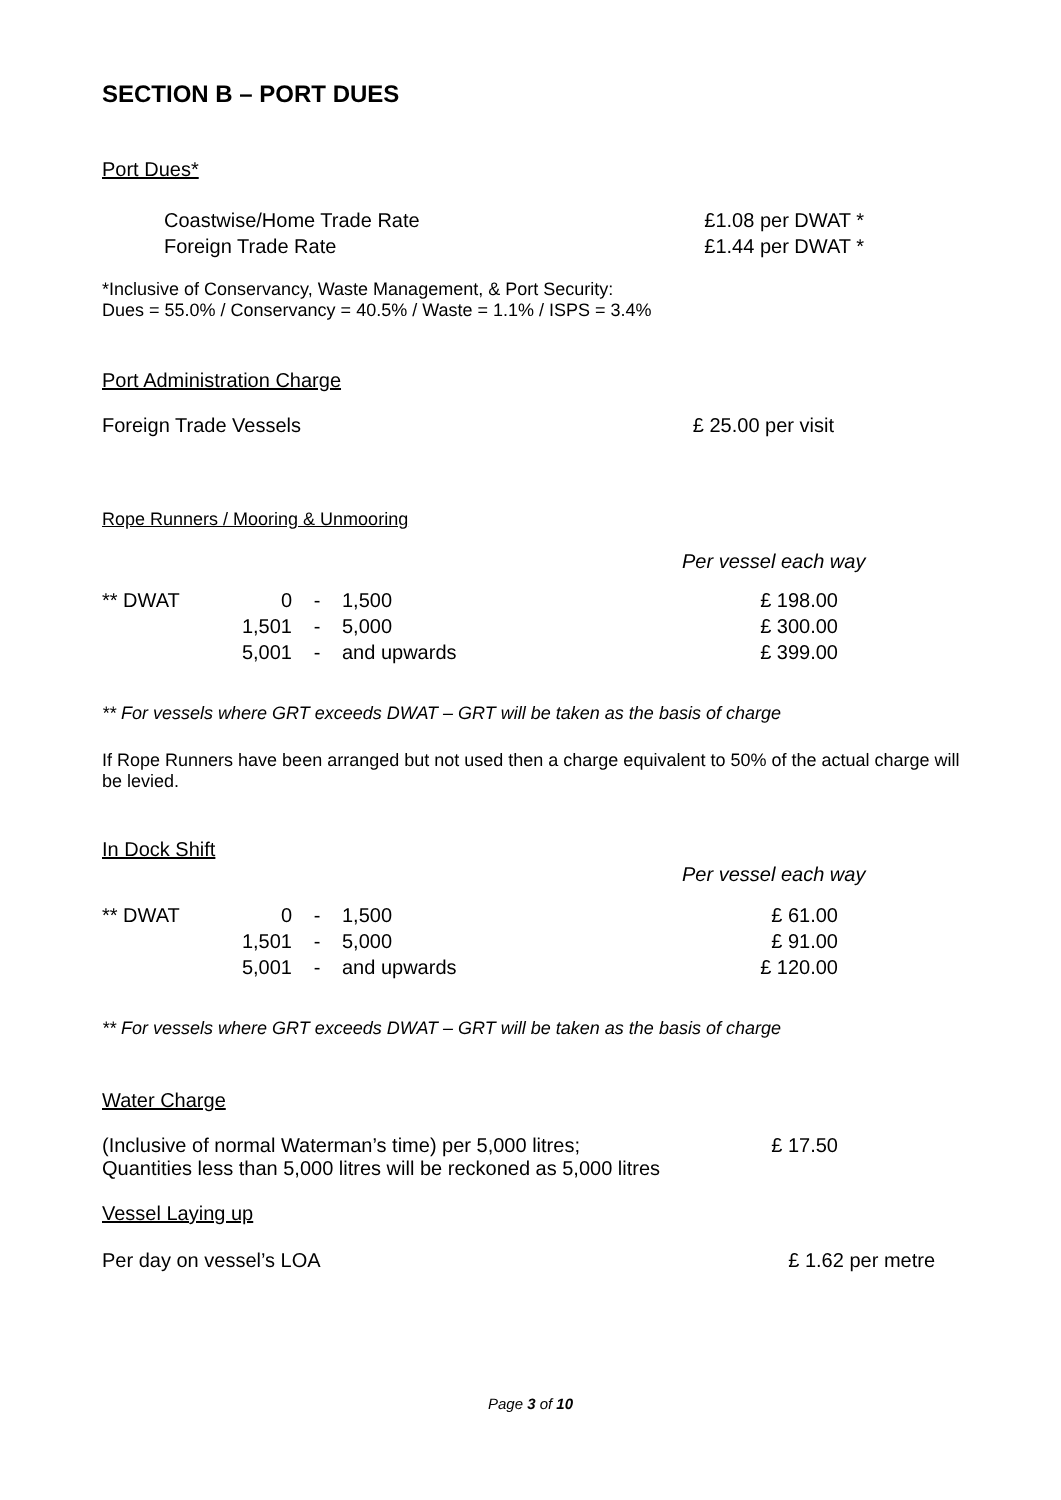SECTION B – PORT DUES
Port Dues*
| Coastwise/Home Trade Rate | £1.08 per DWAT * |
| Foreign Trade Rate | £1.44 per DWAT * |
*Inclusive of Conservancy, Waste Management, & Port Security:
Dues = 55.0% / Conservancy = 40.5% / Waste = 1.1% / ISPS = 3.4%
Port Administration Charge
Foreign Trade Vessels £ 25.00 per visit
Rope Runners / Mooring & Unmooring
Per vessel each way
| ** DWAT | 0 | - | 1,500 | £ 198.00 |
| | 1,501 | - | 5,000 | £ 300.00 |
| | 5,001 | - | and upwards | £ 399.00 |
** For vessels where GRT exceeds DWAT – GRT will be taken as the basis of charge
If Rope Runners have been arranged but not used then a charge equivalent to 50% of the actual charge will be levied.
In Dock Shift
Per vessel each way
| ** DWAT | 0 | - | 1,500 | £ 61.00 |
| | 1,501 | - | 5,000 | £ 91.00 |
| | 5,001 | - | and upwards | £ 120.00 |
** For vessels where GRT exceeds DWAT – GRT will be taken as the basis of charge
Water Charge
(Inclusive of normal Waterman’s time) per 5,000 litres; £ 17.50
Quantities less than 5,000 litres will be reckoned as 5,000 litres
Vessel Laying up
Per day on vessel’s LOA £ 1.62 per metre
Page 3 of 10